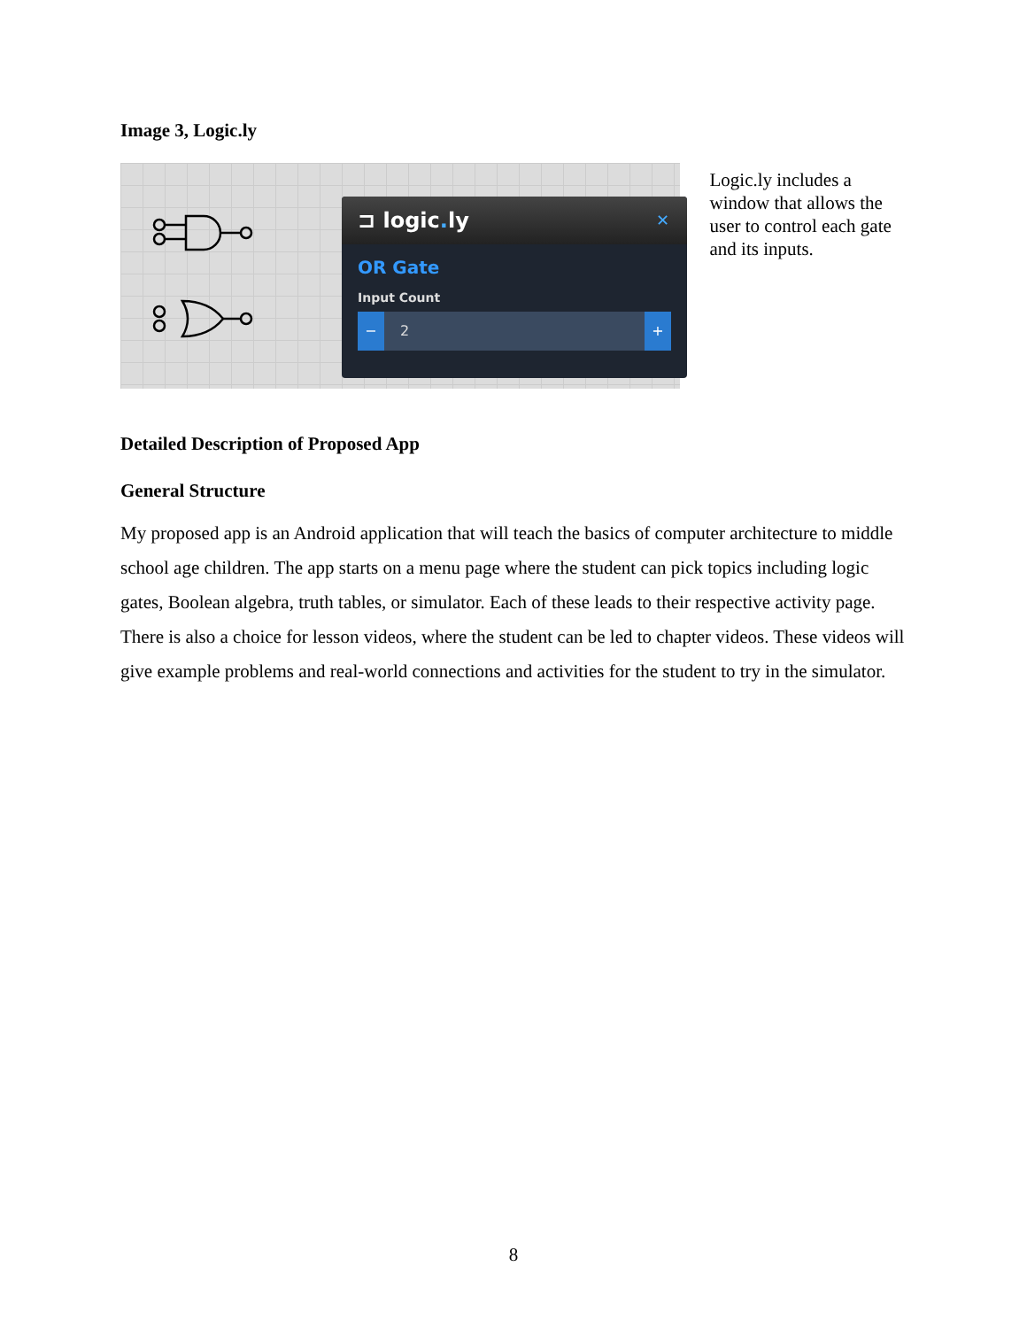Image 3, Logic.ly
⊐ logic. ly ✕
OR Gate
Input Count
− 2 +
Logic.ly includes a window that allows the user to control each gate and its inputs.
Detailed Description of Proposed App
General Structure
My proposed app is an Android application that will teach the basics of computer architecture to middle school age children. The app starts on a menu page where the student can pick topics including logic gates, Boolean algebra, truth tables, or simulator. Each of these leads to their respective activity page. There is also a choice for lesson videos, where the student can be led to chapter videos. These videos will give example problems and real-world connections and activities for the student to try in the simulator.
8